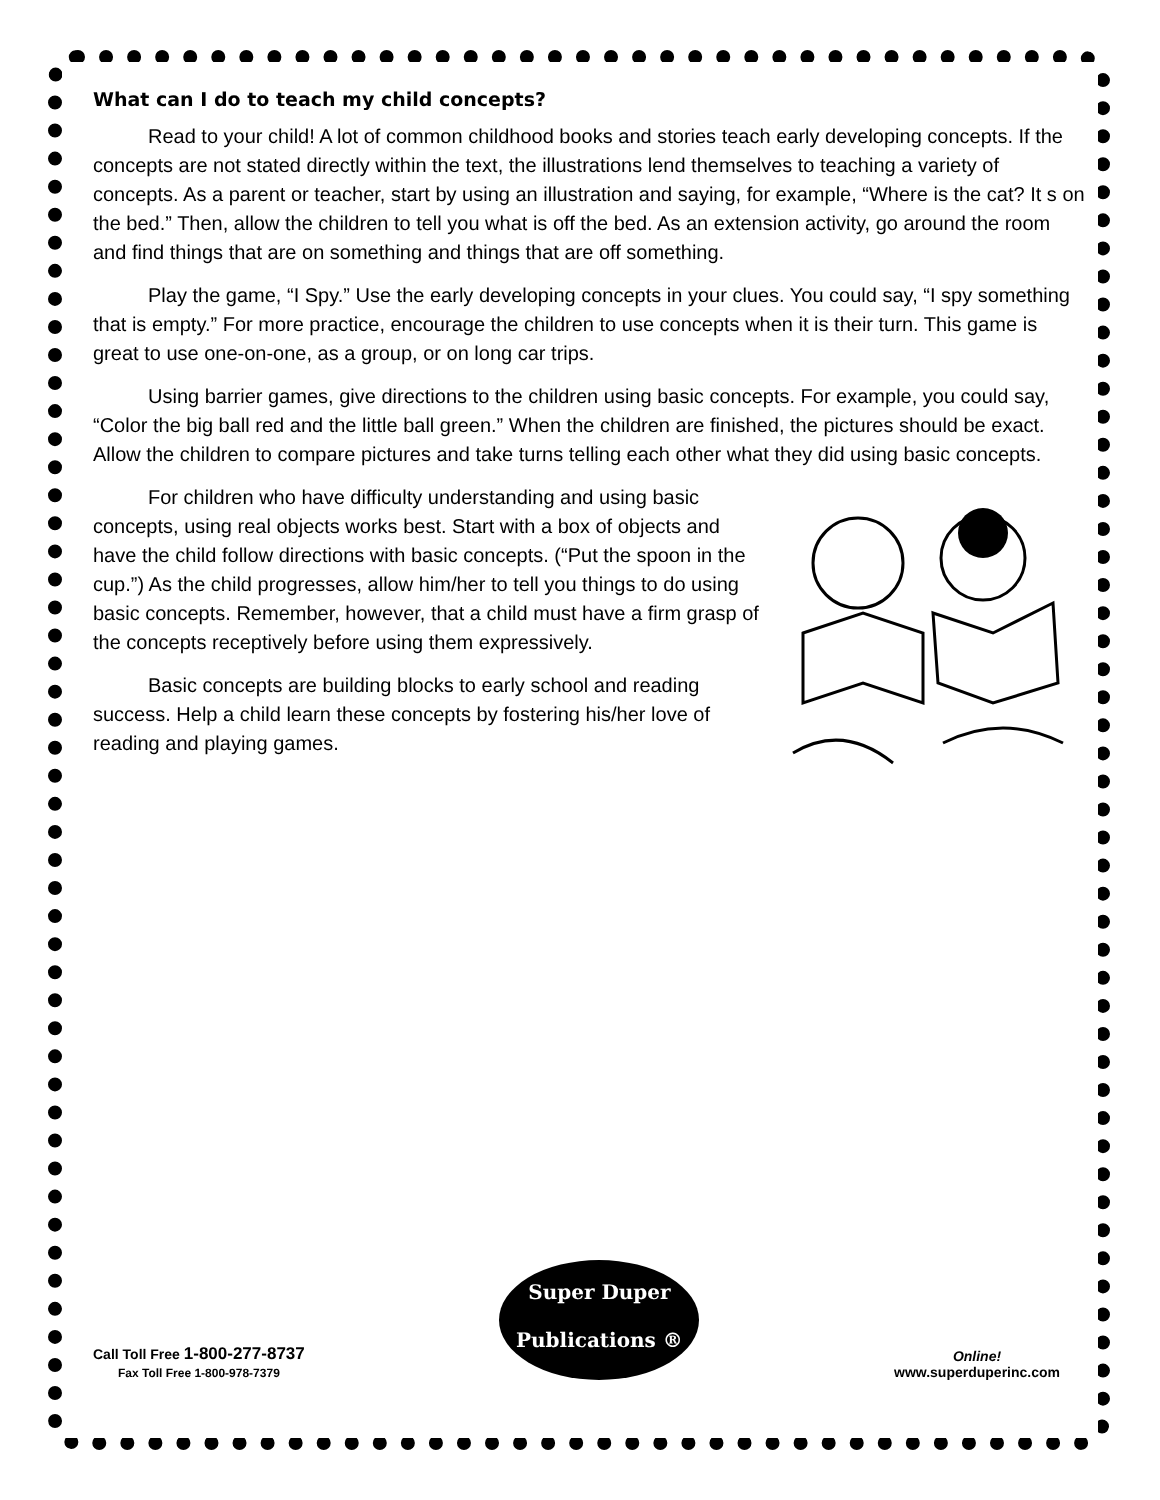What can I do to teach my child concepts?
Read to your child! A lot of common childhood books and stories teach early developing concepts. If the concepts are not stated directly within the text, the illustrations lend themselves to teaching a variety of concepts. As a parent or teacher, start by using an illustration and saying, for example, “Where is the cat? It s on the bed.” Then, allow the children to tell you what is off the bed. As an extension activity, go around the room and find things that are on something and things that are off something.
Play the game, “I Spy.” Use the early developing concepts in your clues. You could say, “I spy something that is empty.” For more practice, encourage the children to use concepts when it is their turn. This game is great to use one-on-one, as a group, or on long car trips.
Using barrier games, give directions to the children using basic concepts. For example, you could say, “Color the big ball red and the little ball green.” When the children are finished, the pictures should be exact. Allow the children to compare pictures and take turns telling each other what they did using basic concepts.
For children who have difficulty understanding and using basic concepts, using real objects works best. Start with a box of objects and have the child follow directions with basic concepts. (“Put the spoon in the cup.”) As the child progresses, allow him/her to tell you things to do using basic concepts. Remember, however, that a child must have a firm grasp of the concepts receptively before using them expressively.
Basic concepts are building blocks to early school and reading success. Help a child learn these concepts by fostering his/her love of reading and playing games.
Call Toll Free 1-800-277-8737
Fax Toll Free 1-800-978-7379
Super Duper
Publications ®
Online!
www.superduperinc.com